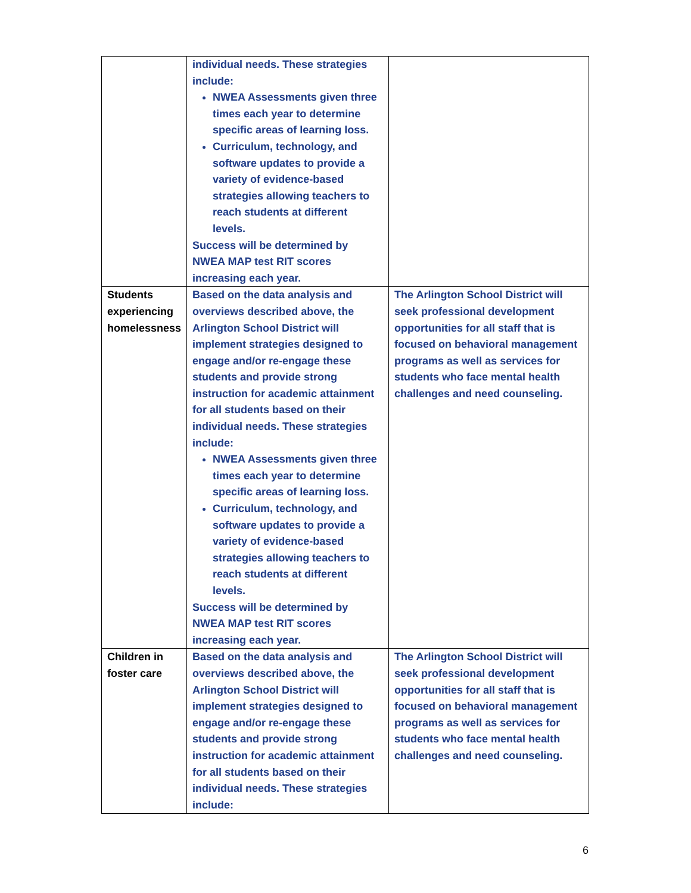| | individual needs. These strategies include: NWEA Assessments given three times each year to determine specific areas of learning loss. Curriculum, technology, and software updates to provide a variety of evidence-based strategies allowing teachers to reach students at different levels. Success will be determined by NWEA MAP test RIT scores increasing each year. | |
| Students experiencing homelessness | Based on the data analysis and overviews described above, the Arlington School District will implement strategies designed to engage and/or re-engage these students and provide strong instruction for academic attainment for all students based on their individual needs. These strategies include: NWEA Assessments given three times each year to determine specific areas of learning loss. Curriculum, technology, and software updates to provide a variety of evidence-based strategies allowing teachers to reach students at different levels. Success will be determined by NWEA MAP test RIT scores increasing each year. | The Arlington School District will seek professional development opportunities for all staff that is focused on behavioral management programs as well as services for students who face mental health challenges and need counseling. |
| Children in foster care | Based on the data analysis and overviews described above, the Arlington School District will implement strategies designed to engage and/or re-engage these students and provide strong instruction for academic attainment for all students based on their individual needs. These strategies include: | The Arlington School District will seek professional development opportunities for all staff that is focused on behavioral management programs as well as services for students who face mental health challenges and need counseling. |
6